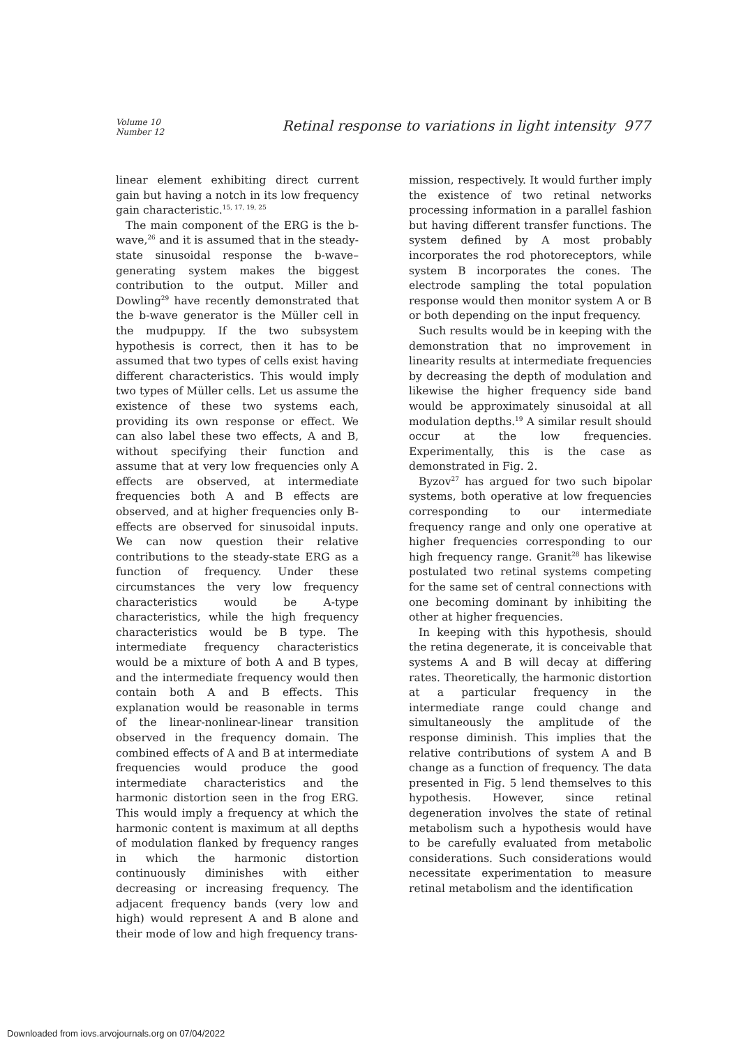Volume 10
Number 12
Retinal response to variations in light intensity 977
linear element exhibiting direct current gain but having a notch in its low frequency gain characteristic.<sup>15, 17, 19, 25</sup>
The main component of the ERG is the b-wave,<sup>26</sup> and it is assumed that in the steady-state sinusoidal response the b-wave–generating system makes the biggest contribution to the output. Miller and Dowling<sup>29</sup> have recently demonstrated that the b-wave generator is the Müller cell in the mudpuppy. If the two subsystem hypothesis is correct, then it has to be assumed that two types of cells exist having different characteristics. This would imply two types of Müller cells. Let us assume the existence of these two systems each, providing its own response or effect. We can also label these two effects, A and B, without specifying their function and assume that at very low frequencies only A effects are observed, at intermediate frequencies both A and B effects are observed, and at higher frequencies only B-effects are observed for sinusoidal inputs. We can now question their relative contributions to the steady-state ERG as a function of frequency. Under these circumstances the very low frequency characteristics would be A-type characteristics, while the high frequency characteristics would be B type. The intermediate frequency characteristics would be a mixture of both A and B types, and the intermediate frequency would then contain both A and B effects. This explanation would be reasonable in terms of the linear-nonlinear-linear transition observed in the frequency domain. The combined effects of A and B at intermediate frequencies would produce the good intermediate characteristics and the harmonic distortion seen in the frog ERG. This would imply a frequency at which the harmonic content is maximum at all depths of modulation flanked by frequency ranges in which the harmonic distortion continuously diminishes with either decreasing or increasing frequency. The adjacent frequency bands (very low and high) would represent A and B alone and their mode of low and high frequency trans-
mission, respectively. It would further imply the existence of two retinal networks processing information in a parallel fashion but having different transfer functions. The system defined by A most probably incorporates the rod photoreceptors, while system B incorporates the cones. The electrode sampling the total population response would then monitor system A or B or both depending on the input frequency.
Such results would be in keeping with the demonstration that no improvement in linearity results at intermediate frequencies by decreasing the depth of modulation and likewise the higher frequency side band would be approximately sinusoidal at all modulation depths.<sup>19</sup> A similar result should occur at the low frequencies. Experimentally, this is the case as demonstrated in Fig. 2.
Byzov<sup>27</sup> has argued for two such bipolar systems, both operative at low frequencies corresponding to our intermediate frequency range and only one operative at higher frequencies corresponding to our high frequency range. Granit<sup>28</sup> has likewise postulated two retinal systems competing for the same set of central connections with one becoming dominant by inhibiting the other at higher frequencies.
In keeping with this hypothesis, should the retina degenerate, it is conceivable that systems A and B will decay at differing rates. Theoretically, the harmonic distortion at a particular frequency in the intermediate range could change and simultaneously the amplitude of the response diminish. This implies that the relative contributions of system A and B change as a function of frequency. The data presented in Fig. 5 lend themselves to this hypothesis. However, since retinal degeneration involves the state of retinal metabolism such a hypothesis would have to be carefully evaluated from metabolic considerations. Such considerations would necessitate experimentation to measure retinal metabolism and the identification
Downloaded from iovs.arvojournals.org on 07/04/2022